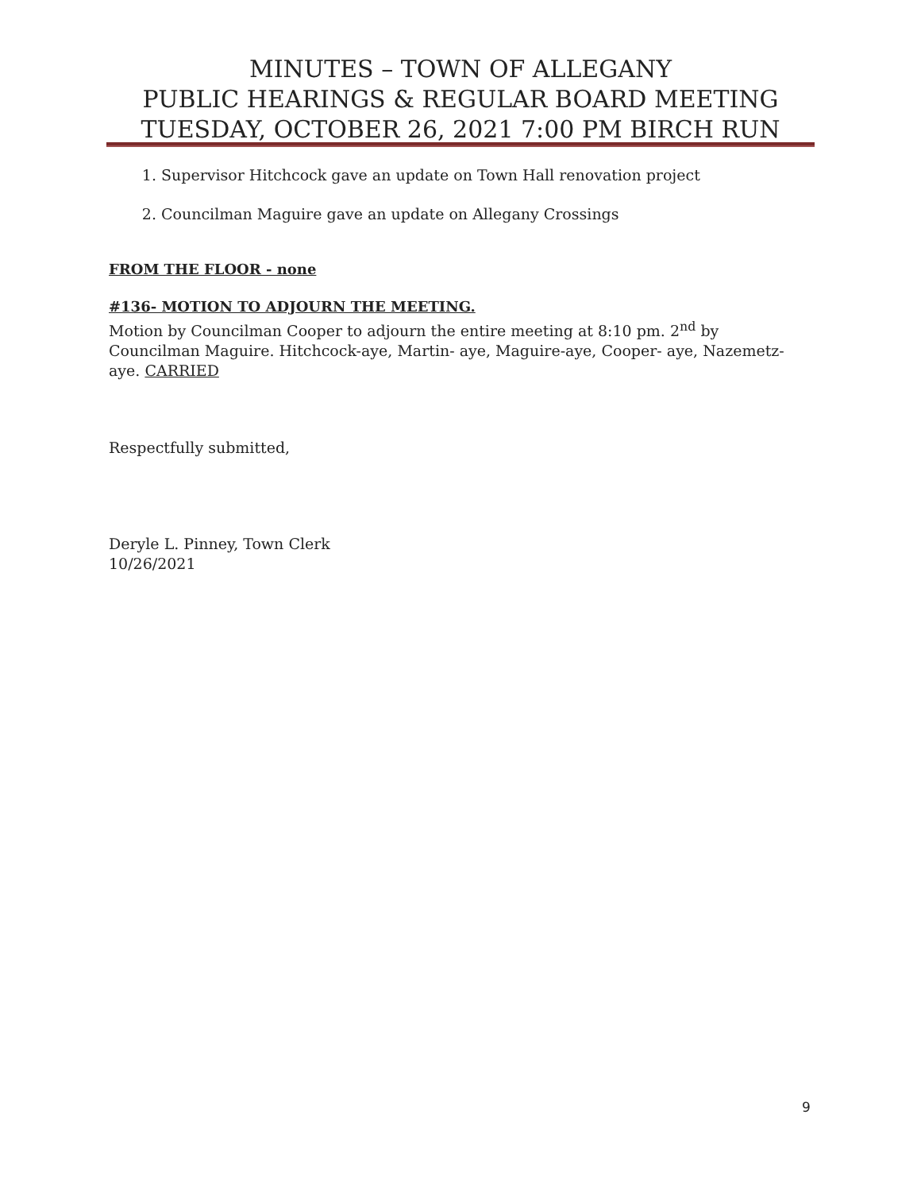MINUTES – TOWN OF ALLEGANY
PUBLIC HEARINGS & REGULAR BOARD MEETING
TUESDAY, OCTOBER 26, 2021 7:00 PM BIRCH RUN
1. Supervisor Hitchcock gave an update on Town Hall renovation project
2. Councilman Maguire gave an update on Allegany Crossings
FROM THE FLOOR - none
#136- MOTION TO ADJOURN THE MEETING.
Motion by Councilman Cooper to adjourn the entire meeting at 8:10 pm. 2<sup>nd</sup> by Councilman Maguire. Hitchcock-aye, Martin- aye, Maguire-aye, Cooper- aye, Nazemetz-aye. CARRIED
Respectfully submitted,
Deryle L. Pinney, Town Clerk
10/26/2021
9